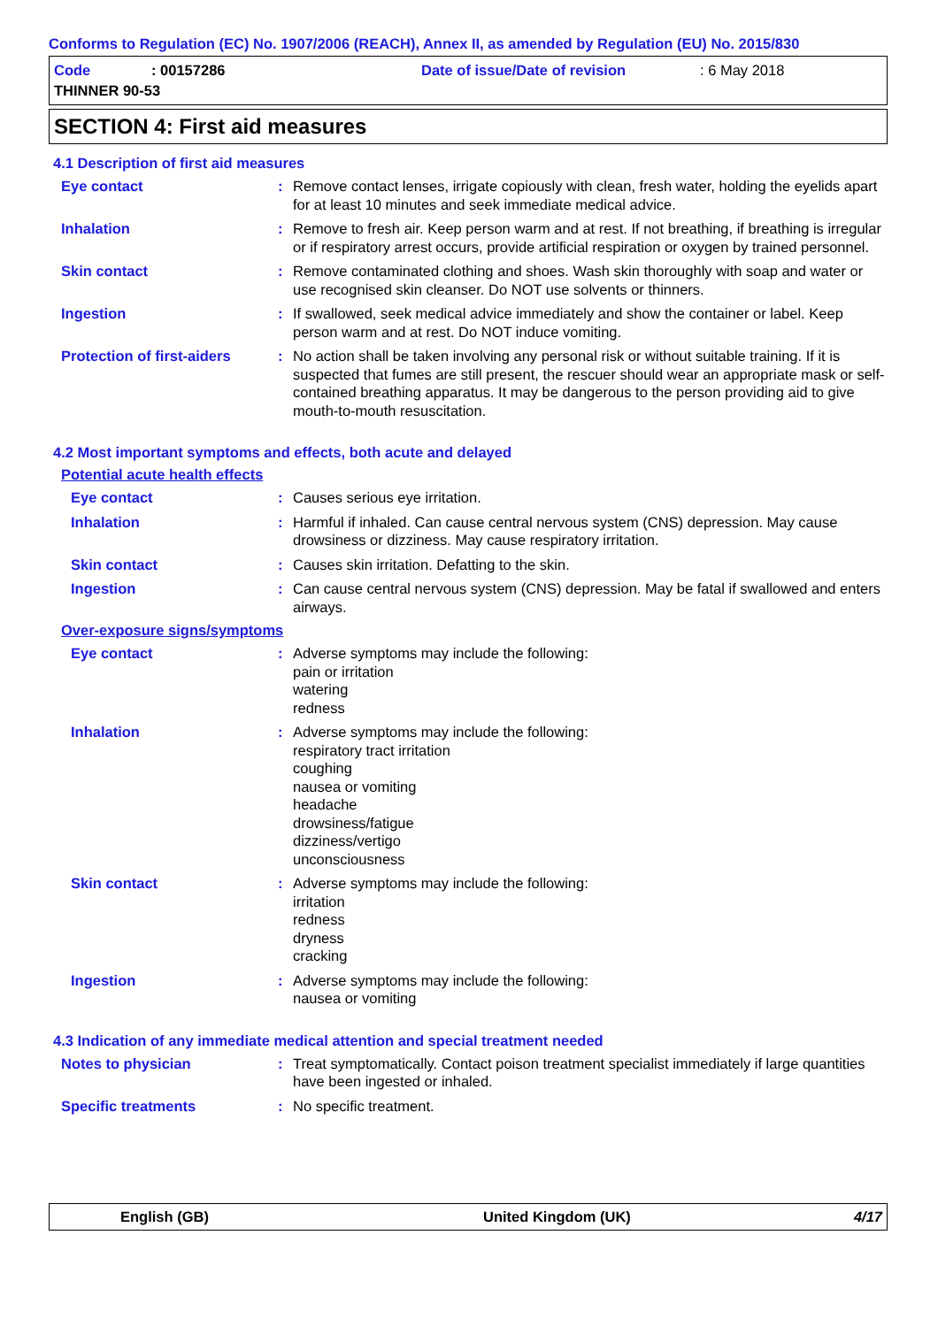Conforms to Regulation (EC) No. 1907/2006 (REACH), Annex II, as amended by Regulation (EU) No. 2015/830
Code
: 00157286
Date of issue/Date of revision
: 6 May 2018
THINNER 90-53
SECTION 4: First aid measures
4.1 Description of first aid measures
Eye contact : Remove contact lenses, irrigate copiously with clean, fresh water, holding the eyelids apart for at least 10 minutes and seek immediate medical advice.
Inhalation : Remove to fresh air. Keep person warm and at rest. If not breathing, if breathing is irregular or if respiratory arrest occurs, provide artificial respiration or oxygen by trained personnel.
Skin contact : Remove contaminated clothing and shoes. Wash skin thoroughly with soap and water or use recognised skin cleanser. Do NOT use solvents or thinners.
Ingestion : If swallowed, seek medical advice immediately and show the container or label. Keep person warm and at rest. Do NOT induce vomiting.
Protection of first-aiders
: No action shall be taken involving any personal risk or without suitable training. If it is suspected that fumes are still present, the rescuer should wear an appropriate mask or self-contained breathing apparatus. It may be dangerous to the person providing aid to give mouth-to-mouth resuscitation.
4.2 Most important symptoms and effects, both acute and delayed
Potential acute health effects
Eye contact : Causes serious eye irritation.
Inhalation : Harmful if inhaled. Can cause central nervous system (CNS) depression. May cause drowsiness or dizziness. May cause respiratory irritation.
Skin contact : Causes skin irritation. Defatting to the skin.
Ingestion : Can cause central nervous system (CNS) depression. May be fatal if swallowed and enters airways.
Over-exposure signs/symptoms
Eye contact : Adverse symptoms may include the following:
pain or irritation
watering
redness
Inhalation : Adverse symptoms may include the following:
respiratory tract irritation
coughing
nausea or vomiting
headache
drowsiness/fatigue
dizziness/vertigo
unconsciousness
Skin contact : Adverse symptoms may include the following:
irritation
redness
dryness
cracking
Ingestion : Adverse symptoms may include the following:
nausea or vomiting
4.3 Indication of any immediate medical attention and special treatment needed
Notes to physician : Treat symptomatically. Contact poison treatment specialist immediately if large quantities have been ingested or inhaled.
Specific treatments : No specific treatment.
English (GB) United Kingdom (UK) 4/17